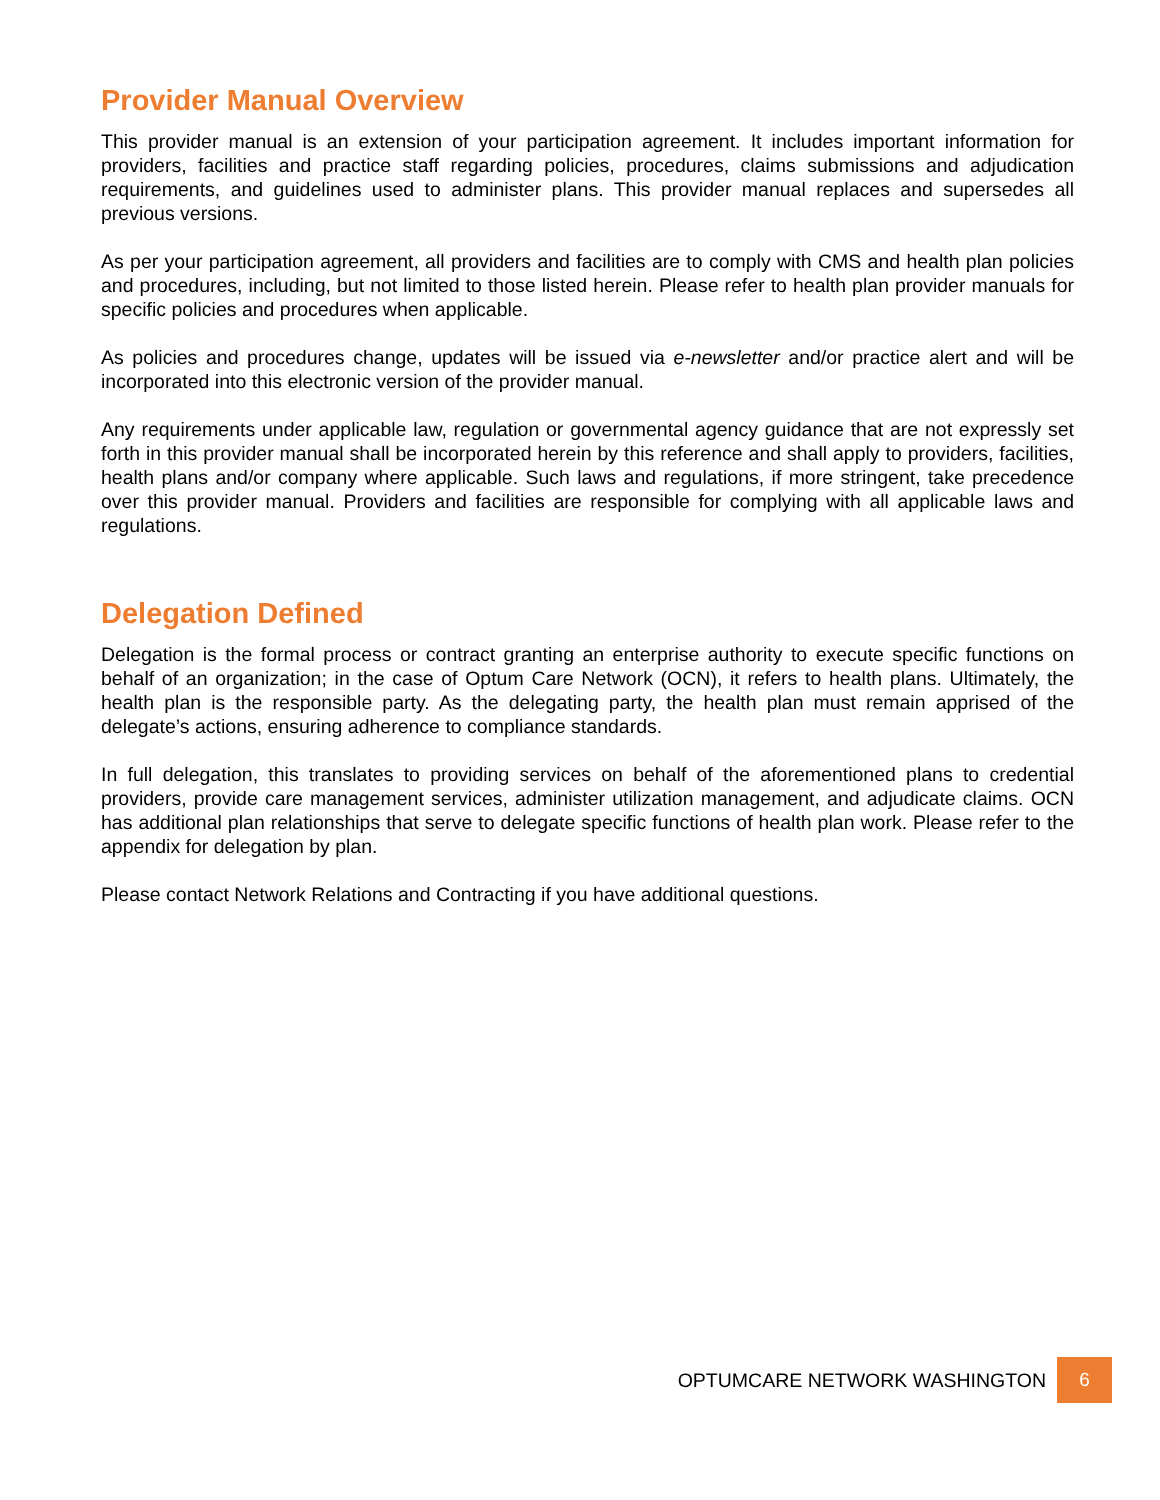Provider Manual Overview
This provider manual is an extension of your participation agreement. It includes important information for providers, facilities and practice staff regarding policies, procedures, claims submissions and adjudication requirements, and guidelines used to administer plans. This provider manual replaces and supersedes all previous versions.
As per your participation agreement, all providers and facilities are to comply with CMS and health plan policies and procedures, including, but not limited to those listed herein. Please refer to health plan provider manuals for specific policies and procedures when applicable.
As policies and procedures change, updates will be issued via e-newsletter and/or practice alert and will be incorporated into this electronic version of the provider manual.
Any requirements under applicable law, regulation or governmental agency guidance that are not expressly set forth in this provider manual shall be incorporated herein by this reference and shall apply to providers, facilities, health plans and/or company where applicable. Such laws and regulations, if more stringent, take precedence over this provider manual. Providers and facilities are responsible for complying with all applicable laws and regulations.
Delegation Defined
Delegation is the formal process or contract granting an enterprise authority to execute specific functions on behalf of an organization; in the case of Optum Care Network (OCN), it refers to health plans. Ultimately, the health plan is the responsible party. As the delegating party, the health plan must remain apprised of the delegate’s actions, ensuring adherence to compliance standards.
In full delegation, this translates to providing services on behalf of the aforementioned plans to credential providers, provide care management services, administer utilization management, and adjudicate claims. OCN has additional plan relationships that serve to delegate specific functions of health plan work. Please refer to the appendix for delegation by plan.
Please contact Network Relations and Contracting if you have additional questions.
OPTUMCARE NETWORK WASHINGTON
6